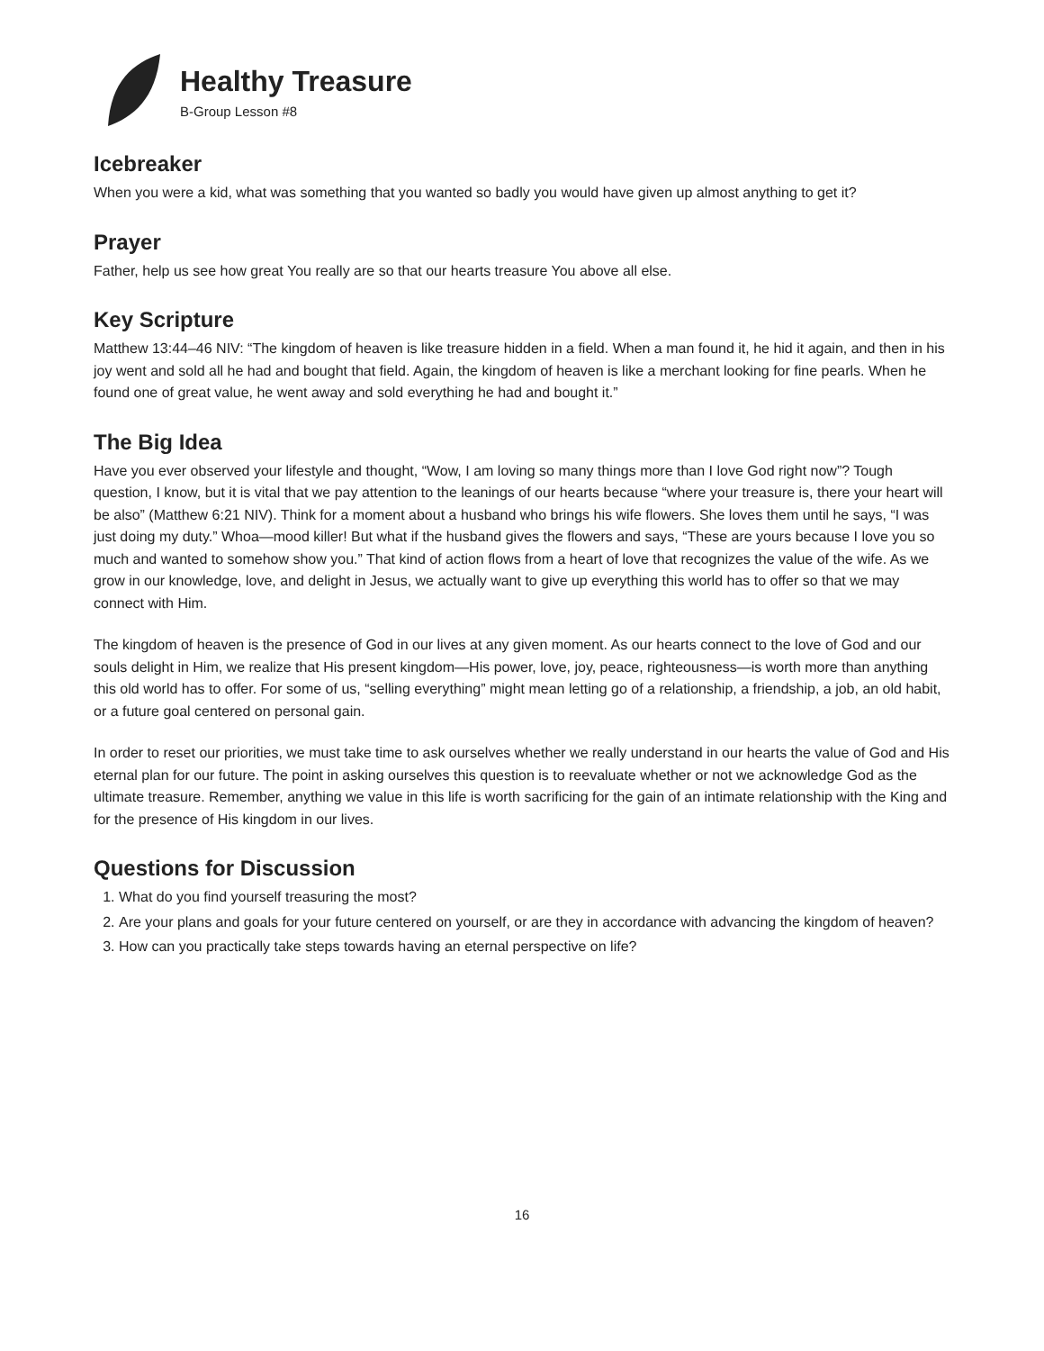Healthy Treasure
B-Group Lesson #8
Icebreaker
When you were a kid, what was something that you wanted so badly you would have given up almost anything to get it?
Prayer
Father, help us see how great You really are so that our hearts treasure You above all else.
Key Scripture
Matthew 13:44–46 NIV: “The kingdom of heaven is like treasure hidden in a field. When a man found it, he hid it again, and then in his joy went and sold all he had and bought that field. Again, the kingdom of heaven is like a merchant looking for fine pearls. When he found one of great value, he went away and sold everything he had and bought it.”
The Big Idea
Have you ever observed your lifestyle and thought, “Wow, I am loving so many things more than I love God right now”? Tough question, I know, but it is vital that we pay attention to the leanings of our hearts because “where your treasure is, there your heart will be also” (Matthew 6:21 NIV). Think for a moment about a husband who brings his wife flowers. She loves them until he says, “I was just doing my duty.” Whoa—mood killer! But what if the husband gives the flowers and says, “These are yours because I love you so much and wanted to somehow show you.” That kind of action flows from a heart of love that recognizes the value of the wife. As we grow in our knowledge, love, and delight in Jesus, we actually want to give up everything this world has to offer so that we may connect with Him.
The kingdom of heaven is the presence of God in our lives at any given moment. As our hearts connect to the love of God and our souls delight in Him, we realize that His present kingdom—His power, love, joy, peace, righteousness—is worth more than anything this old world has to offer. For some of us, “selling everything” might mean letting go of a relationship, a friendship, a job, an old habit, or a future goal centered on personal gain.
In order to reset our priorities, we must take time to ask ourselves whether we really understand in our hearts the value of God and His eternal plan for our future. The point in asking ourselves this question is to reevaluate whether or not we acknowledge God as the ultimate treasure. Remember, anything we value in this life is worth sacrificing for the gain of an intimate relationship with the King and for the presence of His kingdom in our lives.
Questions for Discussion
1. What do you find yourself treasuring the most?
2. Are your plans and goals for your future centered on yourself, or are they in accordance with advancing the kingdom of heaven?
3. How can you practically take steps towards having an eternal perspective on life?
16